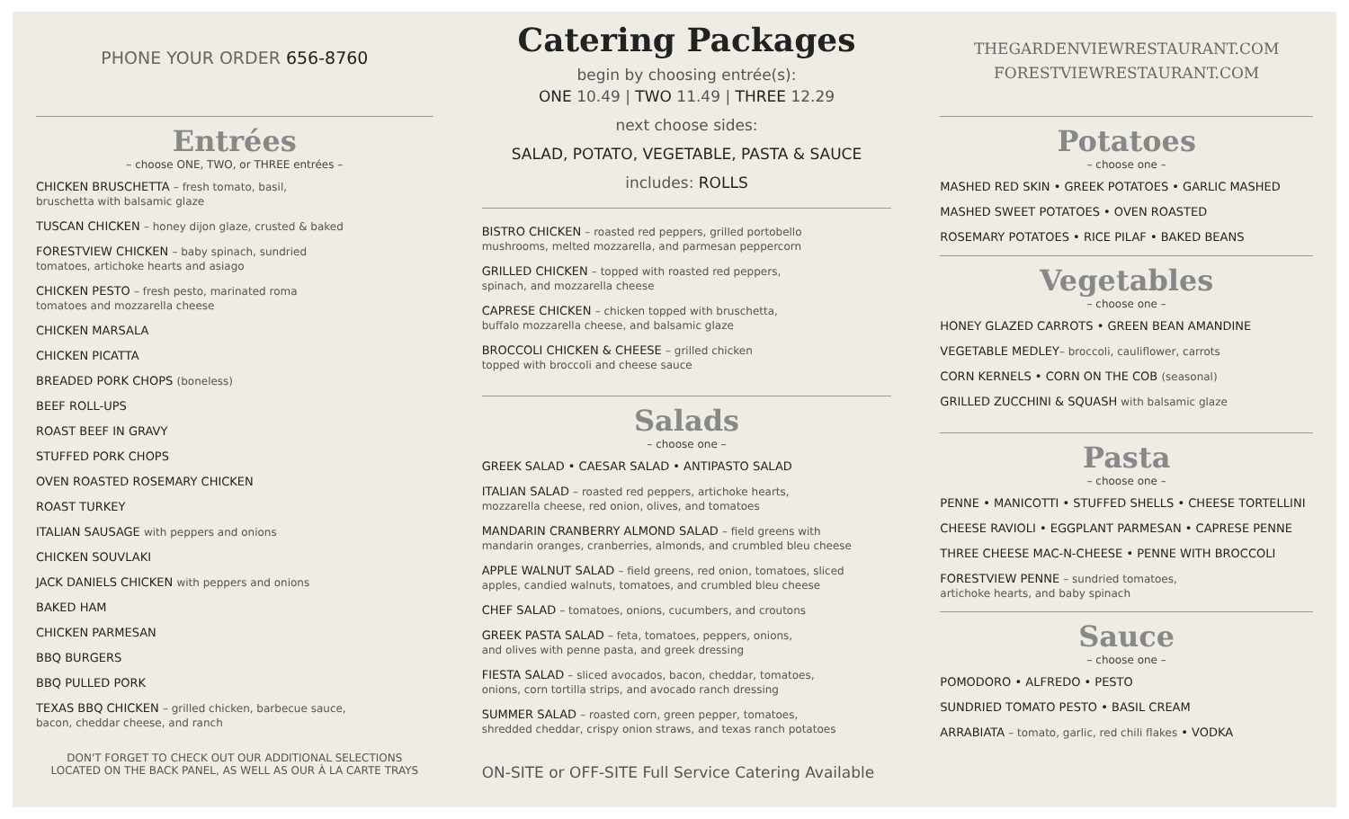PHONE YOUR ORDER 656-8760
Entrées
– choose ONE, TWO, or THREE entrées –
CHICKEN BRUSCHETTA – fresh tomato, basil,
bruschetta with balsamic glaze
TUSCAN CHICKEN – honey dijon glaze, crusted & baked
FORESTVIEW CHICKEN – baby spinach, sundried
tomatoes, artichoke hearts and asiago
CHICKEN PESTO – fresh pesto, marinated roma
tomatoes and mozzarella cheese
CHICKEN MARSALA
CHICKEN PICATTA
BREADED PORK CHOPS (boneless)
BEEF ROLL-UPS
ROAST BEEF IN GRAVY
STUFFED PORK CHOPS
OVEN ROASTED ROSEMARY CHICKEN
ROAST TURKEY
ITALIAN SAUSAGE with peppers and onions
CHICKEN SOUVLAKI
JACK DANIELS CHICKEN with peppers and onions
BAKED HAM
CHICKEN PARMESAN
BBQ BURGERS
BBQ PULLED PORK
TEXAS BBQ CHICKEN – grilled chicken, barbecue sauce,
bacon, cheddar cheese, and ranch
DON'T FORGET TO CHECK OUT OUR ADDITIONAL SELECTIONS
LOCATED ON THE BACK PANEL, AS WELL AS OUR À LA CARTE TRAYS
Catering Packages
begin by choosing entrée(s):
ONE 10.49 | TWO 11.49 | THREE 12.29
next choose sides:
SALAD, POTATO, VEGETABLE, PASTA & SAUCE
includes: ROLLS
BISTRO CHICKEN – roasted red peppers, grilled portobello
mushrooms, melted mozzarella, and parmesan peppercorn
GRILLED CHICKEN – topped with roasted red peppers,
spinach, and mozzarella cheese
CAPRESE CHICKEN – chicken topped with bruschetta,
buffalo mozzarella cheese, and balsamic glaze
BROCCOLI CHICKEN & CHEESE – grilled chicken
topped with broccoli and cheese sauce
Salads
– choose one –
GREEK SALAD • CAESAR SALAD • ANTIPASTO SALAD
ITALIAN SALAD – roasted red peppers, artichoke hearts,
mozzarella cheese, red onion, olives, and tomatoes
MANDARIN CRANBERRY ALMOND SALAD – field greens with
mandarin oranges, cranberries, almonds, and crumbled bleu cheese
APPLE WALNUT SALAD – field greens, red onion, tomatoes, sliced
apples, candied walnuts, tomatoes, and crumbled bleu cheese
CHEF SALAD – tomatoes, onions, cucumbers, and croutons
GREEK PASTA SALAD – feta, tomatoes, peppers, onions,
and olives with penne pasta, and greek dressing
FIESTA SALAD – sliced avocados, bacon, cheddar, tomatoes,
onions, corn tortilla strips, and avocado ranch dressing
SUMMER SALAD – roasted corn, green pepper, tomatoes,
shredded cheddar, crispy onion straws, and texas ranch potatoes
ON-SITE or OFF-SITE Full Service Catering Available
THEGARDENVIEWRESTAURANT.COM
FORESTVIEWRESTAURANT.COM
Potatoes
– choose one –
MASHED RED SKIN • GREEK POTATOES • GARLIC MASHED
MASHED SWEET POTATOES • OVEN ROASTED
ROSEMARY POTATOES • RICE PILAF • BAKED BEANS
Vegetables
– choose one –
HONEY GLAZED CARROTS • GREEN BEAN AMANDINE
VEGETABLE MEDLEY– broccoli, cauliflower, carrots
CORN KERNELS • CORN ON THE COB (seasonal)
GRILLED ZUCCHINI & SQUASH with balsamic glaze
Pasta
– choose one –
PENNE • MANICOTTI • STUFFED SHELLS • CHEESE TORTELLINI
CHEESE RAVIOLI • EGGPLANT PARMESAN • CAPRESE PENNE
THREE CHEESE MAC-N-CHEESE • PENNE WITH BROCCOLI
FORESTVIEW PENNE – sundried tomatoes,
artichoke hearts, and baby spinach
Sauce
– choose one –
POMODORO • ALFREDO • PESTO
SUNDRIED TOMATO PESTO • BASIL CREAM
ARRABIATA – tomato, garlic, red chili flakes • VODKA